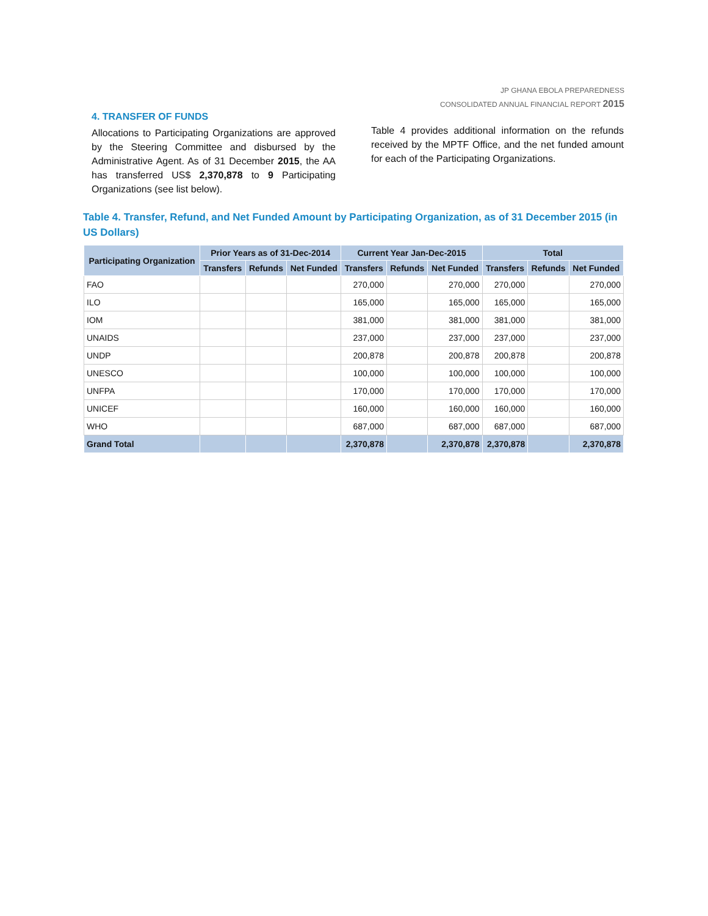JP GHANA EBOLA PREPAREDNESS
CONSOLIDATED ANNUAL FINANCIAL REPORT 2015
4. TRANSFER OF FUNDS
Allocations to Participating Organizations are approved by the Steering Committee and disbursed by the Administrative Agent. As of 31 December 2015, the AA has transferred US$ 2,370,878 to 9 Participating Organizations (see list below).
Table 4 provides additional information on the refunds received by the MPTF Office, and the net funded amount for each of the Participating Organizations.
Table 4. Transfer, Refund, and Net Funded Amount by Participating Organization, as of 31 December 2015 (in US Dollars)
| Participating Organization | Prior Years as of 31-Dec-2014 | | | Current Year Jan-Dec-2015 | | | Total | | |
| --- | --- | --- | --- | --- | --- | --- | --- | --- | --- |
| | Transfers | Refunds | Net Funded | Transfers | Refunds | Net Funded | Transfers | Refunds | Net Funded |
| FAO | | | | 270,000 | | 270,000 | 270,000 | | 270,000 |
| ILO | | | | 165,000 | | 165,000 | 165,000 | | 165,000 |
| IOM | | | | 381,000 | | 381,000 | 381,000 | | 381,000 |
| UNAIDS | | | | 237,000 | | 237,000 | 237,000 | | 237,000 |
| UNDP | | | | 200,878 | | 200,878 | 200,878 | | 200,878 |
| UNESCO | | | | 100,000 | | 100,000 | 100,000 | | 100,000 |
| UNFPA | | | | 170,000 | | 170,000 | 170,000 | | 170,000 |
| UNICEF | | | | 160,000 | | 160,000 | 160,000 | | 160,000 |
| WHO | | | | 687,000 | | 687,000 | 687,000 | | 687,000 |
| Grand Total | | | | 2,370,878 | | 2,370,878 | 2,370,878 | | 2,370,878 |